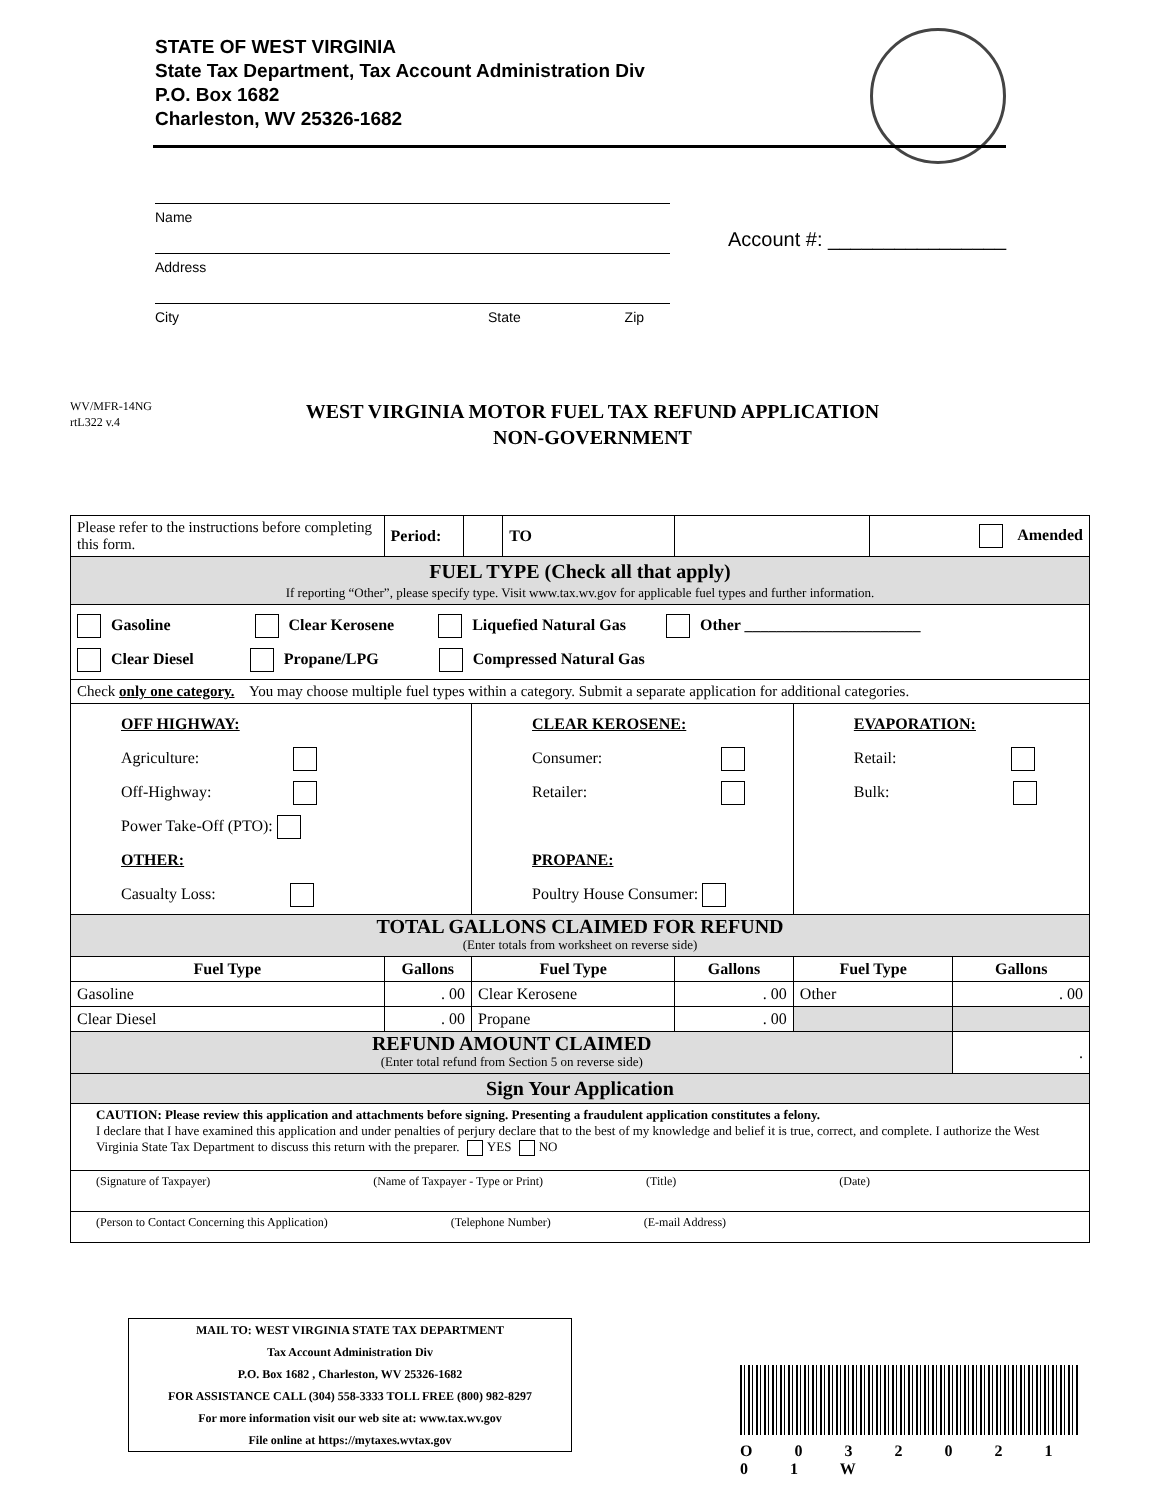STATE OF WEST VIRGINIA
State Tax Department, Tax Account Administration Div
P.O. Box 1682
Charleston, WV 25326-1682
Name
Address
City State Zip
Account #: ________________
WV/MFR-14NG
rtL322 v.4
WEST VIRGINIA MOTOR FUEL TAX REFUND APPLICATION
NON-GOVERNMENT
| Please refer to the instructions before completing this form. | Period: | | | TO | | | Amended | |
| FUEL TYPE (Check all that apply) If reporting “Other”, please specify type. Visit www.tax.wv.gov for applicable fuel types and further information. | | | | | | | | |
| Gasoline Clear Kerosene Liquefied Natural Gas Other ______________________ Clear Diesel Propane/LPG Compressed Natural Gas | | | | | | | | |
| Check only one category. You may choose multiple fuel types within a category. Submit a separate application for additional categories. | | | | | | | | |
| OFF HIGHWAY: Agriculture: Off-Highway: Power Take-Off (PTO): OTHER: Casualty Loss: | | | CLEAR KEROSENE: Consumer: Retailer: PROPANE: Poultry House Consumer: | | | EVAPORATION: Retail: Bulk: | | |
| TOTAL GALLONS CLAIMED FOR REFUND (Enter totals from worksheet on reverse side) | | | | | | | | |
| Fuel Type | Gallons | | Fuel Type | | Gallons | Fuel Type | | Gallons |
| Gasoline | . 00 | | Clear Kerosene | | . 00 | Other | | . 00 |
| Clear Diesel | . 00 | | Propane | | . 00 | | | |
| REFUND AMOUNT CLAIMED (Enter total refund from Section 5 on reverse side) | | | | | | | | . |
| Sign Your Application | | | | | | | | |
| CAUTION: Please review this application and attachments before signing. Presenting a fraudulent application constitutes a felony. I declare that I have examined this application and under penalties of perjury declare that to the best of my knowledge and belief it is true, correct, and complete. I authorize the West Virginia State Tax Department to discuss this return with the preparer. YES NO | | | | | | | | |
| (Signature of Taxpayer) (Name of Taxpayer - Type or Print) (Title) (Date) | | | | | | | | |
| (Person to Contact Concerning this Application) (Telephone Number) (E-mail Address) | | | | | | | | |
MAIL TO: WEST VIRGINIA STATE TAX DEPARTMENT
Tax Account Administration Div
P.O. Box 1682 , Charleston, WV 25326-1682
FOR ASSISTANCE CALL (304) 558-3333 TOLL FREE (800) 982-8297
For more information visit our web site at: www.tax.wv.gov
File online at https://mytaxes.wvtax.gov
O 0 3 2 0 2 1 0 1 W